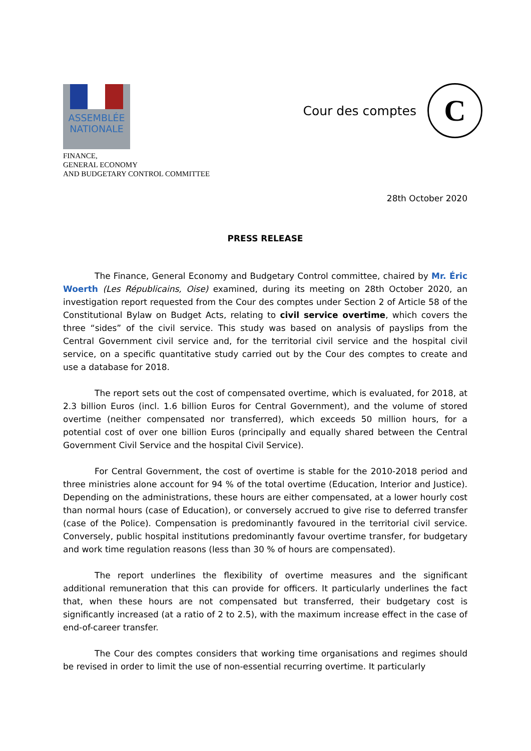ASSEMBLÉE
NATIONALE
FINANCE,
GENERAL ECONOMY
AND BUDGETARY CONTROL COMMITTEE
Cour des comptes
C
28th October 2020
PRESS RELEASE
The Finance, General Economy and Budgetary Control committee, chaired by Mr. Éric Woerth (Les Républicains, Oise) examined, during its meeting on 28th October 2020, an investigation report requested from the Cour des comptes under Section 2 of Article 58 of the Constitutional Bylaw on Budget Acts, relating to civil service overtime, which covers the three “sides” of the civil service. This study was based on analysis of payslips from the Central Government civil service and, for the territorial civil service and the hospital civil service, on a specific quantitative study carried out by the Cour des comptes to create and use a database for 2018.
The report sets out the cost of compensated overtime, which is evaluated, for 2018, at 2.3 billion Euros (incl. 1.6 billion Euros for Central Government), and the volume of stored overtime (neither compensated nor transferred), which exceeds 50 million hours, for a potential cost of over one billion Euros (principally and equally shared between the Central Government Civil Service and the hospital Civil Service).
For Central Government, the cost of overtime is stable for the 2010-2018 period and three ministries alone account for 94 % of the total overtime (Education, Interior and Justice). Depending on the administrations, these hours are either compensated, at a lower hourly cost than normal hours (case of Education), or conversely accrued to give rise to deferred transfer (case of the Police). Compensation is predominantly favoured in the territorial civil service. Conversely, public hospital institutions predominantly favour overtime transfer, for budgetary and work time regulation reasons (less than 30 % of hours are compensated).
The report underlines the flexibility of overtime measures and the significant additional remuneration that this can provide for officers. It particularly underlines the fact that, when these hours are not compensated but transferred, their budgetary cost is significantly increased (at a ratio of 2 to 2.5), with the maximum increase effect in the case of end-of-career transfer.
The Cour des comptes considers that working time organisations and regimes should be revised in order to limit the use of non-essential recurring overtime. It particularly